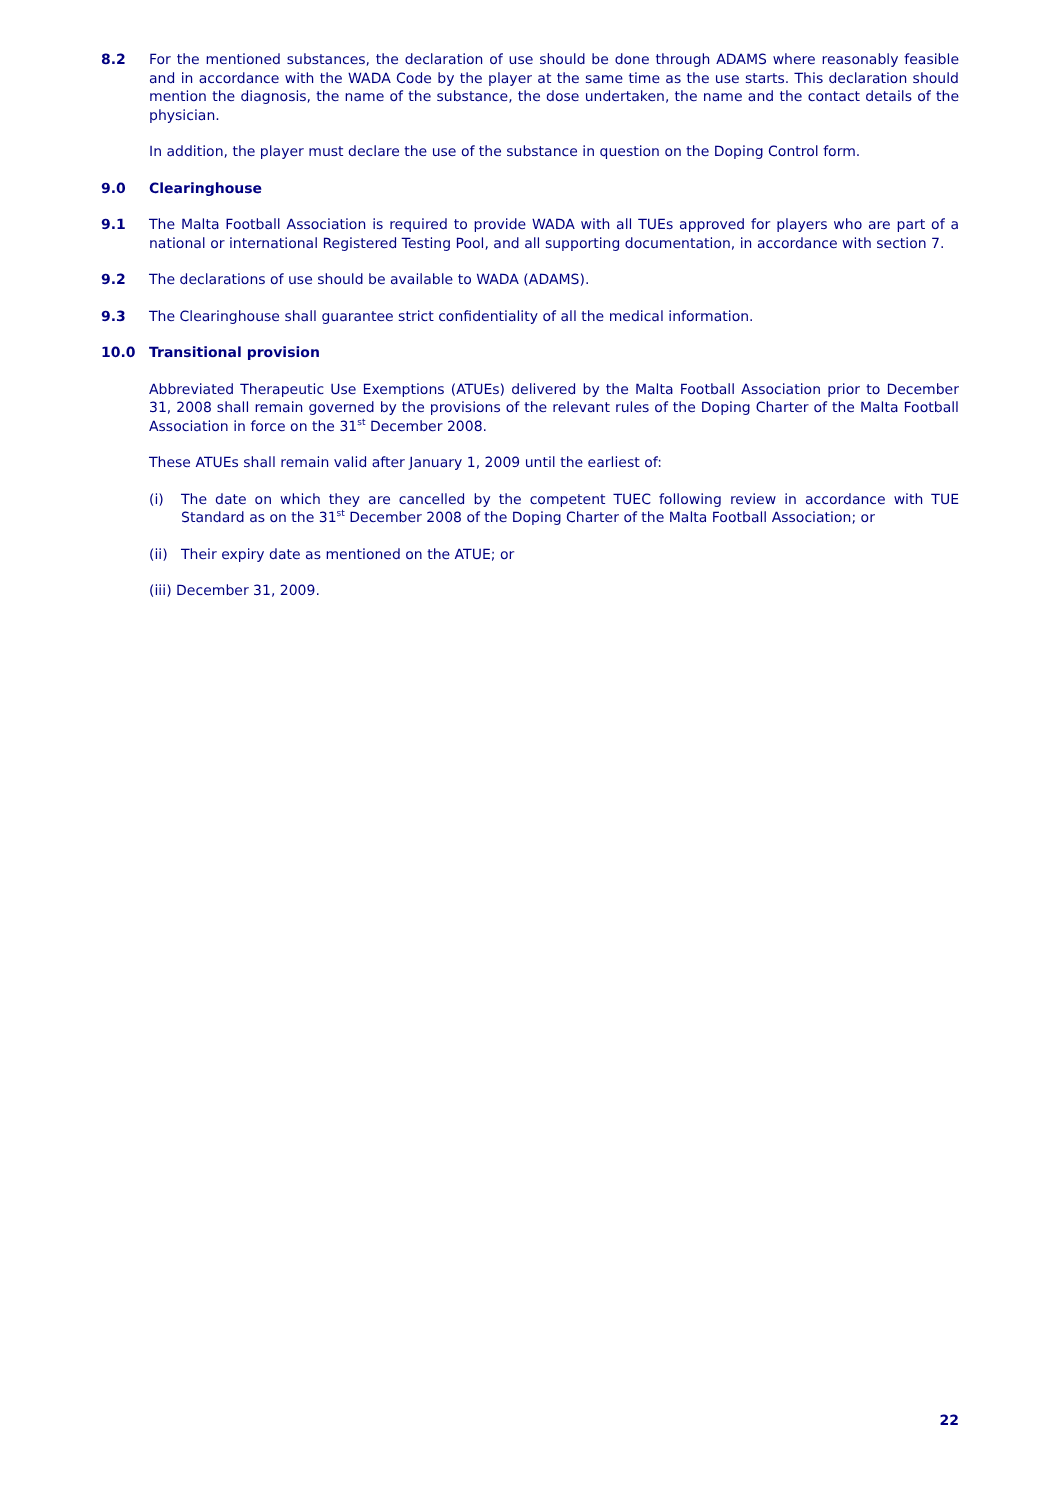8.2 For the mentioned substances, the declaration of use should be done through ADAMS where reasonably feasible and in accordance with the WADA Code by the player at the same time as the use starts. This declaration should mention the diagnosis, the name of the substance, the dose undertaken, the name and the contact details of the physician.
In addition, the player must declare the use of the substance in question on the Doping Control form.
9.0 Clearinghouse
9.1 The Malta Football Association is required to provide WADA with all TUEs approved for players who are part of a national or international Registered Testing Pool, and all supporting documentation, in accordance with section 7.
9.2 The declarations of use should be available to WADA (ADAMS).
9.3 The Clearinghouse shall guarantee strict confidentiality of all the medical information.
10.0 Transitional provision
Abbreviated Therapeutic Use Exemptions (ATUEs) delivered by the Malta Football Association prior to December 31, 2008 shall remain governed by the provisions of the relevant rules of the Doping Charter of the Malta Football Association in force on the 31<sup>st</sup> December 2008.
These ATUEs shall remain valid after January 1, 2009 until the earliest of:
(i) The date on which they are cancelled by the competent TUEC following review in accordance with TUE Standard as on the 31<sup>st</sup> December 2008 of the Doping Charter of the Malta Football Association; or
(ii)
Their expiry date as mentioned on the ATUE; or
(iii) December 31, 2009.
22